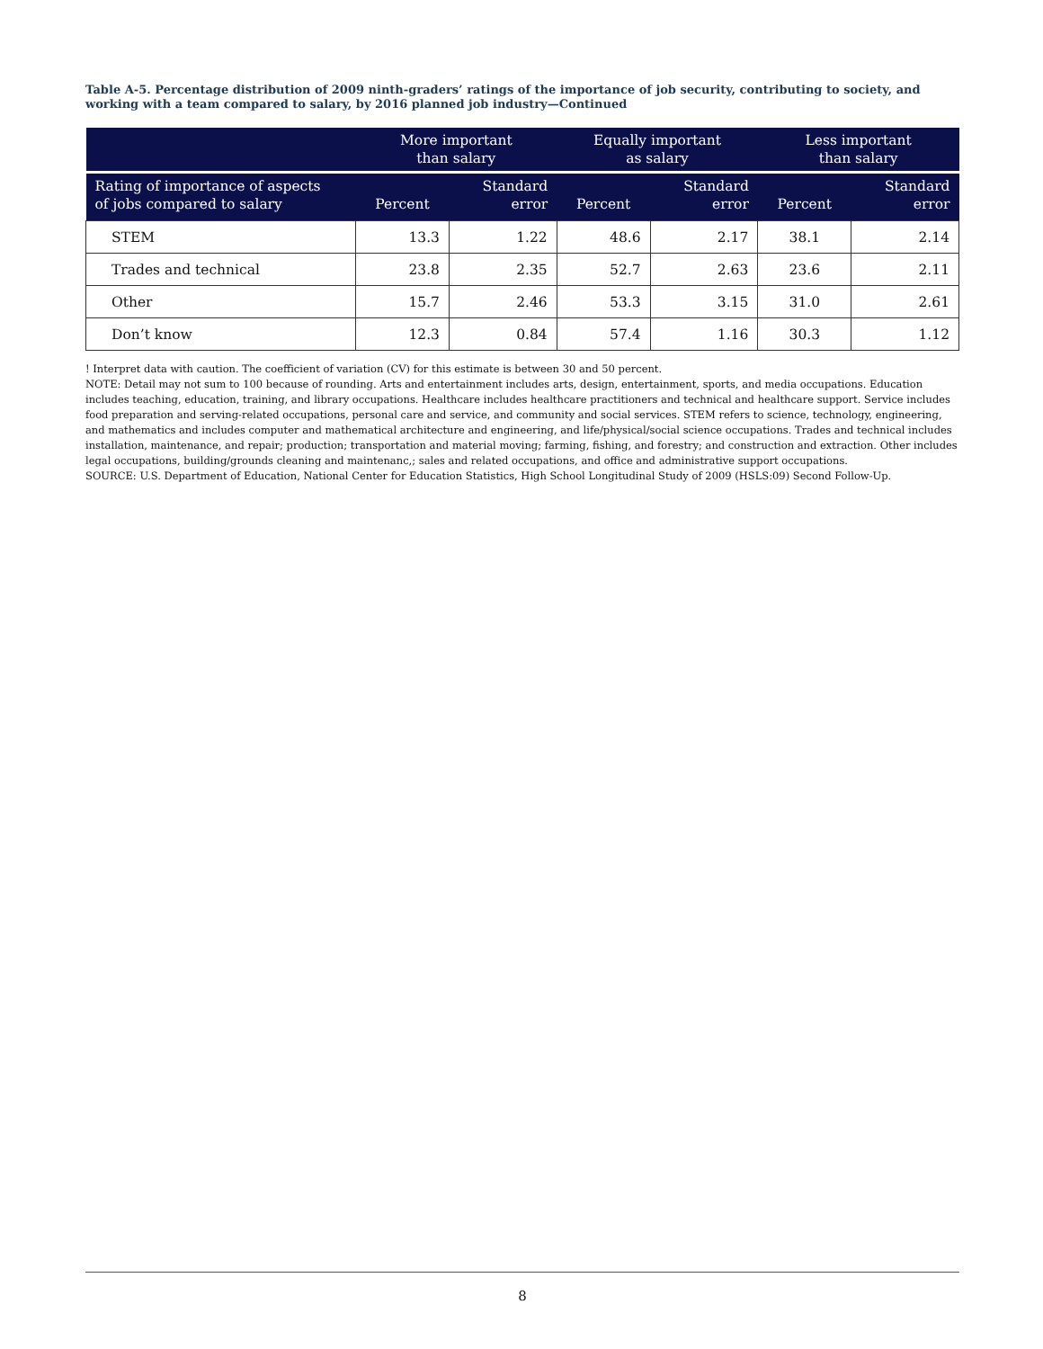Table A-5. Percentage distribution of 2009 ninth-graders’ ratings of the importance of job security, contributing to society, and working with a team compared to salary, by 2016 planned job industry—Continued
| | More important than salary | | Equally important as salary | | Less important than salary | |
| --- | --- | --- | --- | --- | --- | --- |
| Rating of importance of aspects of jobs compared to salary | Percent | Standard error | Percent | Standard error | Percent | Standard error |
| STEM | 13.3 | 1.22 | 48.6 | 2.17 | 38.1 | 2.14 |
| Trades and technical | 23.8 | 2.35 | 52.7 | 2.63 | 23.6 | 2.11 |
| Other | 15.7 | 2.46 | 53.3 | 3.15 | 31.0 | 2.61 |
| Don’t know | 12.3 | 0.84 | 57.4 | 1.16 | 30.3 | 1.12 |
! Interpret data with caution. The coefficient of variation (CV) for this estimate is between 30 and 50 percent.
NOTE: Detail may not sum to 100 because of rounding. Arts and entertainment includes arts, design, entertainment, sports, and media occupations. Education includes teaching, education, training, and library occupations. Healthcare includes healthcare practitioners and technical and healthcare support. Service includes food preparation and serving-related occupations, personal care and service, and community and social services. STEM refers to science, technology, engineering, and mathematics and includes computer and mathematical architecture and engineering, and life/physical/social science occupations. Trades and technical includes installation, maintenance, and repair; production; transportation and material moving; farming, fishing, and forestry; and construction and extraction. Other includes legal occupations, building/grounds cleaning and maintenanc,; sales and related occupations, and office and administrative support occupations.
SOURCE: U.S. Department of Education, National Center for Education Statistics, High School Longitudinal Study of 2009 (HSLS:09) Second Follow-Up.
8